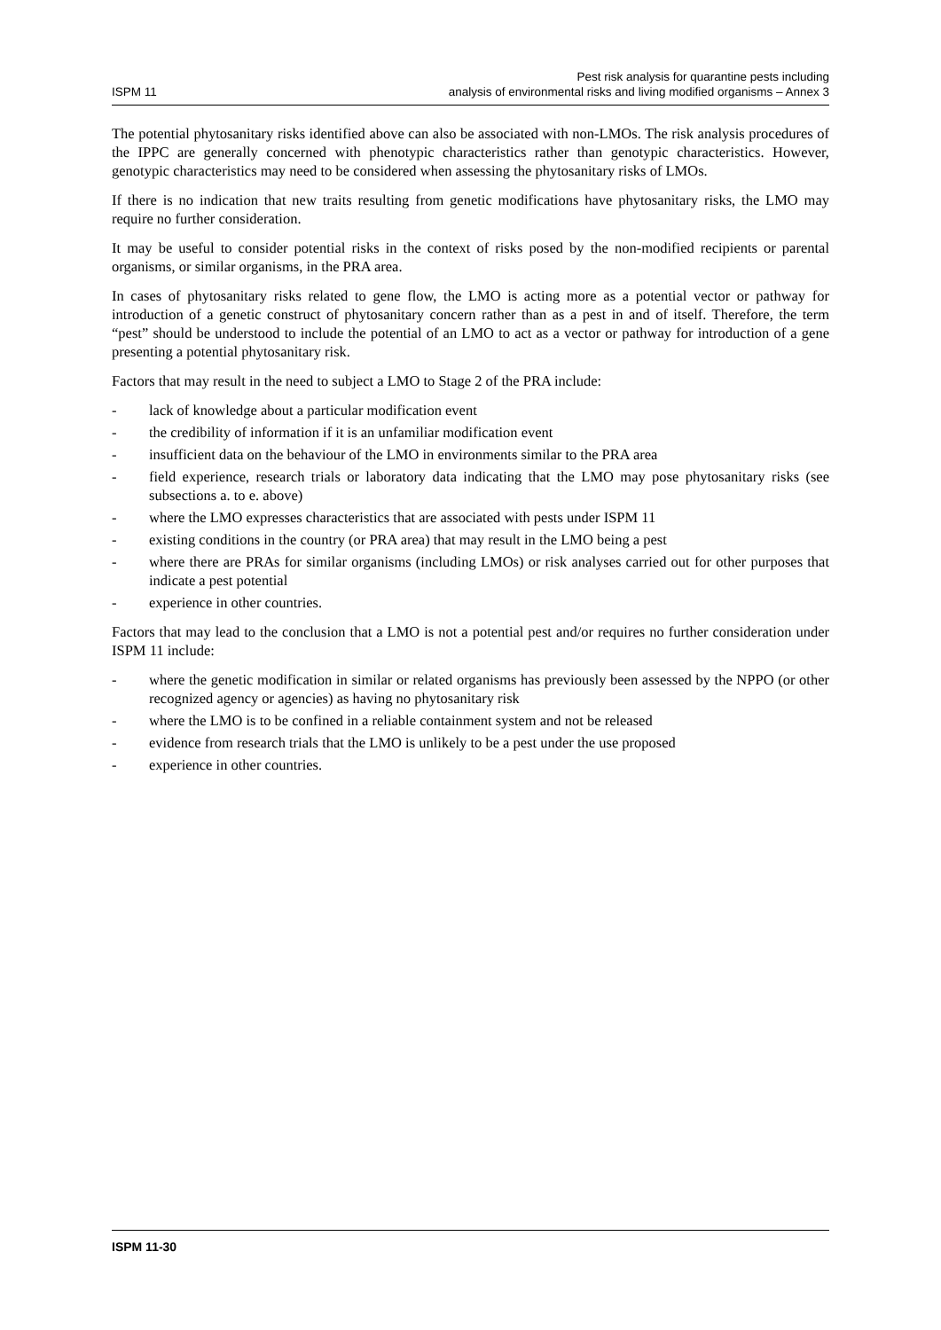ISPM 11
Pest risk analysis for quarantine pests including
analysis of environmental risks and living modified organisms – Annex 3
The potential phytosanitary risks identified above can also be associated with non-LMOs. The risk analysis procedures of the IPPC are generally concerned with phenotypic characteristics rather than genotypic characteristics. However, genotypic characteristics may need to be considered when assessing the phytosanitary risks of LMOs.
If there is no indication that new traits resulting from genetic modifications have phytosanitary risks, the LMO may require no further consideration.
It may be useful to consider potential risks in the context of risks posed by the non-modified recipients or parental organisms, or similar organisms, in the PRA area.
In cases of phytosanitary risks related to gene flow, the LMO is acting more as a potential vector or pathway for introduction of a genetic construct of phytosanitary concern rather than as a pest in and of itself. Therefore, the term “pest” should be understood to include the potential of an LMO to act as a vector or pathway for introduction of a gene presenting a potential phytosanitary risk.
Factors that may result in the need to subject a LMO to Stage 2 of the PRA include:
- lack of knowledge about a particular modification event
- the credibility of information if it is an unfamiliar modification event
- insufficient data on the behaviour of the LMO in environments similar to the PRA area
- field experience, research trials or laboratory data indicating that the LMO may pose phytosanitary risks (see subsections a. to e. above)
- where the LMO expresses characteristics that are associated with pests under ISPM 11
- existing conditions in the country (or PRA area) that may result in the LMO being a pest
- where there are PRAs for similar organisms (including LMOs) or risk analyses carried out for other purposes that indicate a pest potential
- experience in other countries.
Factors that may lead to the conclusion that a LMO is not a potential pest and/or requires no further consideration under ISPM 11 include:
- where the genetic modification in similar or related organisms has previously been assessed by the NPPO (or other recognized agency or agencies) as having no phytosanitary risk
- where the LMO is to be confined in a reliable containment system and not be released
- evidence from research trials that the LMO is unlikely to be a pest under the use proposed
- experience in other countries.
ISPM 11-30